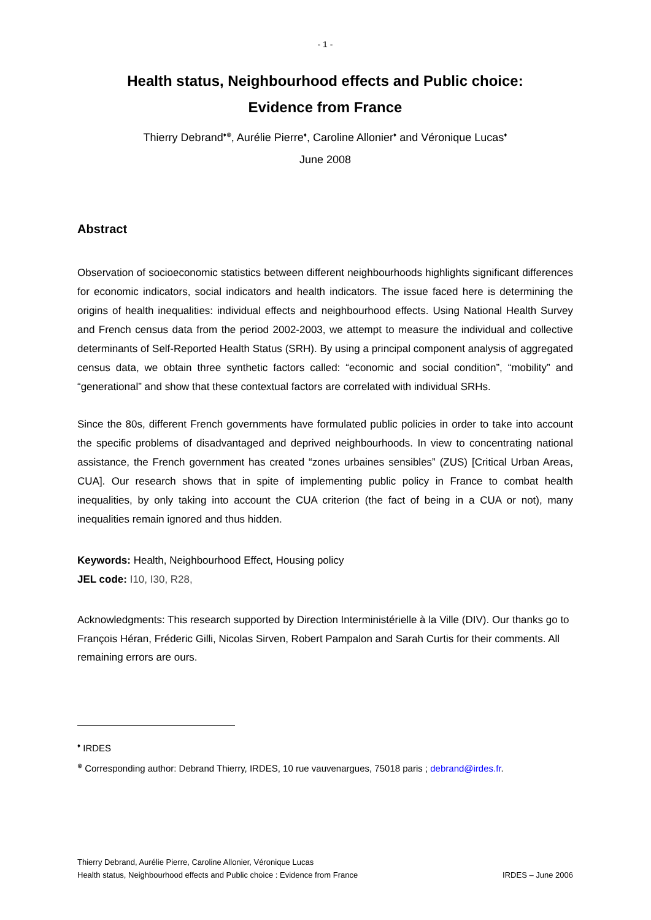- 1 -
Health status, Neighbourhood effects and Public choice:
Evidence from France
Thierry Debrand<sup>♦⊗</sup>, Aurélie Pierre<sup>♦</sup>, Caroline Allonier<sup>♦</sup> and Véronique Lucas<sup>♦</sup>
June 2008
Abstract
Observation of socioeconomic statistics between different neighbourhoods highlights significant differences for economic indicators, social indicators and health indicators. The issue faced here is determining the origins of health inequalities: individual effects and neighbourhood effects. Using National Health Survey and French census data from the period 2002-2003, we attempt to measure the individual and collective determinants of Self-Reported Health Status (SRH). By using a principal component analysis of aggregated census data, we obtain three synthetic factors called: “economic and social condition”, “mobility” and “generational” and show that these contextual factors are correlated with individual SRHs.
Since the 80s, different French governments have formulated public policies in order to take into account the specific problems of disadvantaged and deprived neighbourhoods. In view to concentrating national assistance, the French government has created “zones urbaines sensibles” (ZUS) [Critical Urban Areas, CUA]. Our research shows that in spite of implementing public policy in France to combat health inequalities, by only taking into account the CUA criterion (the fact of being in a CUA or not), many inequalities remain ignored and thus hidden.
Keywords: Health, Neighbourhood Effect, Housing policy
JEL code: I10, I30, R28,
Acknowledgments: This research supported by Direction Interministérielle à la Ville (DIV). Our thanks go to François Héran, Fréderic Gilli, Nicolas Sirven, Robert Pampalon and Sarah Curtis for their comments. All remaining errors are ours.
<sup>♦</sup> IRDES
<sup>⊗</sup> Corresponding author: Debrand Thierry, IRDES, 10 rue vauvenargues, 75018 paris ; debrand@irdes.fr.
Thierry Debrand, Aurélie Pierre, Caroline Allonier, Véronique Lucas
Health status, Neighbourhood effects and Public choice : Evidence from France IRDES – June 2006